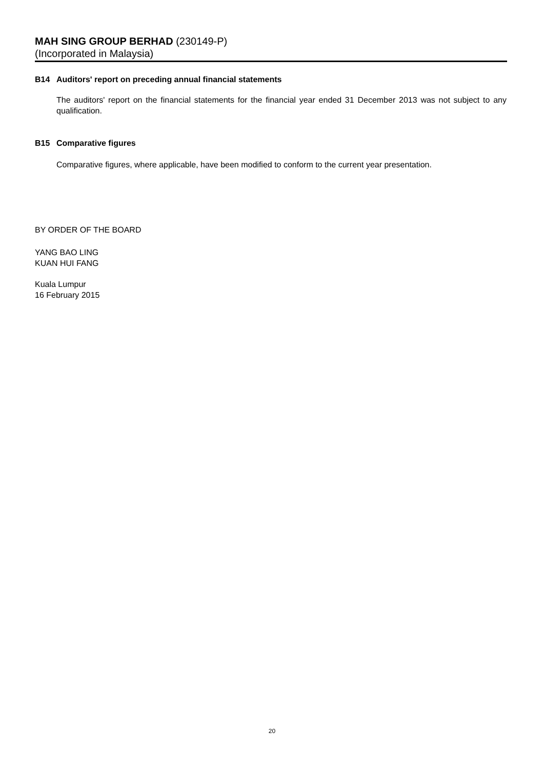MAH SING GROUP BERHAD (230149-P)
(Incorporated in Malaysia)
B14 Auditors' report on preceding annual financial statements
The auditors' report on the financial statements for the financial year ended 31 December 2013 was not subject to any qualification.
B15 Comparative figures
Comparative figures, where applicable, have been modified to conform to the current year presentation.
BY ORDER OF THE BOARD
YANG BAO LING
KUAN HUI FANG
Kuala Lumpur
16 February 2015
20